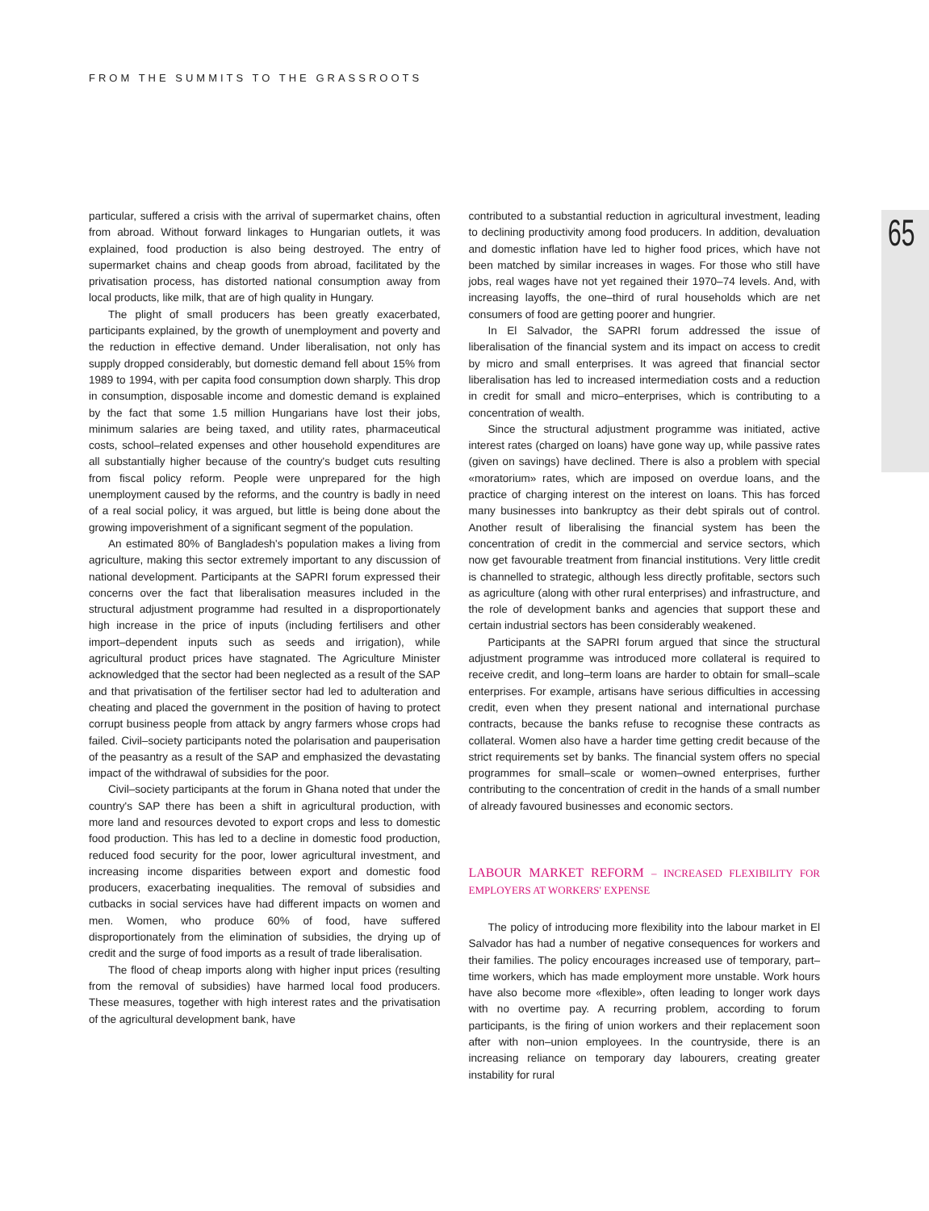FROM THE SUMMITS TO THE GRASSROOTS
65
particular, suffered a crisis with the arrival of supermarket chains, often from abroad. Without forward linkages to Hungarian outlets, it was explained, food production is also being destroyed. The entry of supermarket chains and cheap goods from abroad, facilitated by the privatisation process, has distorted national consumption away from local products, like milk, that are of high quality in Hungary.
The plight of small producers has been greatly exacerbated, participants explained, by the growth of unemployment and poverty and the reduction in effective demand. Under liberalisation, not only has supply dropped considerably, but domestic demand fell about 15% from 1989 to 1994, with per capita food consumption down sharply. This drop in consumption, disposable income and domestic demand is explained by the fact that some 1.5 million Hungarians have lost their jobs, minimum salaries are being taxed, and utility rates, pharmaceutical costs, school–related expenses and other household expenditures are all substantially higher because of the country's budget cuts resulting from fiscal policy reform. People were unprepared for the high unemployment caused by the reforms, and the country is badly in need of a real social policy, it was argued, but little is being done about the growing impoverishment of a significant segment of the population.
An estimated 80% of Bangladesh's population makes a living from agriculture, making this sector extremely important to any discussion of national development. Participants at the SAPRI forum expressed their concerns over the fact that liberalisation measures included in the structural adjustment programme had resulted in a disproportionately high increase in the price of inputs (including fertilisers and other import–dependent inputs such as seeds and irrigation), while agricultural product prices have stagnated. The Agriculture Minister acknowledged that the sector had been neglected as a result of the SAP and that privatisation of the fertiliser sector had led to adulteration and cheating and placed the government in the position of having to protect corrupt business people from attack by angry farmers whose crops had failed. Civil–society participants noted the polarisation and pauperisation of the peasantry as a result of the SAP and emphasized the devastating impact of the withdrawal of subsidies for the poor.
Civil–society participants at the forum in Ghana noted that under the country's SAP there has been a shift in agricultural production, with more land and resources devoted to export crops and less to domestic food production. This has led to a decline in domestic food production, reduced food security for the poor, lower agricultural investment, and increasing income disparities between export and domestic food producers, exacerbating inequalities. The removal of subsidies and cutbacks in social services have had different impacts on women and men. Women, who produce 60% of food, have suffered disproportionately from the elimination of subsidies, the drying up of credit and the surge of food imports as a result of trade liberalisation.
The flood of cheap imports along with higher input prices (resulting from the removal of subsidies) have harmed local food producers. These measures, together with high interest rates and the privatisation of the agricultural development bank, have
contributed to a substantial reduction in agricultural investment, leading to declining productivity among food producers. In addition, devaluation and domestic inflation have led to higher food prices, which have not been matched by similar increases in wages. For those who still have jobs, real wages have not yet regained their 1970–74 levels. And, with increasing layoffs, the one–third of rural households which are net consumers of food are getting poorer and hungrier.
In El Salvador, the SAPRI forum addressed the issue of liberalisation of the financial system and its impact on access to credit by micro and small enterprises. It was agreed that financial sector liberalisation has led to increased intermediation costs and a reduction in credit for small and micro–enterprises, which is contributing to a concentration of wealth.
Since the structural adjustment programme was initiated, active interest rates (charged on loans) have gone way up, while passive rates (given on savings) have declined. There is also a problem with special «moratorium» rates, which are imposed on overdue loans, and the practice of charging interest on the interest on loans. This has forced many businesses into bankruptcy as their debt spirals out of control. Another result of liberalising the financial system has been the concentration of credit in the commercial and service sectors, which now get favourable treatment from financial institutions. Very little credit is channelled to strategic, although less directly profitable, sectors such as agriculture (along with other rural enterprises) and infrastructure, and the role of development banks and agencies that support these and certain industrial sectors has been considerably weakened.
Participants at the SAPRI forum argued that since the structural adjustment programme was introduced more collateral is required to receive credit, and long–term loans are harder to obtain for small–scale enterprises. For example, artisans have serious difficulties in accessing credit, even when they present national and international purchase contracts, because the banks refuse to recognise these contracts as collateral. Women also have a harder time getting credit because of the strict requirements set by banks. The financial system offers no special programmes for small–scale or women–owned enterprises, further contributing to the concentration of credit in the hands of a small number of already favoured businesses and economic sectors.
LABOUR MARKET REFORM – INCREASED FLEXIBILITY FOR EMPLOYERS AT WORKERS' EXPENSE
The policy of introducing more flexibility into the labour market in El Salvador has had a number of negative consequences for workers and their families. The policy encourages increased use of temporary, part–time workers, which has made employment more unstable. Work hours have also become more «flexible», often leading to longer work days with no overtime pay. A recurring problem, according to forum participants, is the firing of union workers and their replacement soon after with non–union employees. In the countryside, there is an increasing reliance on temporary day labourers, creating greater instability for rural